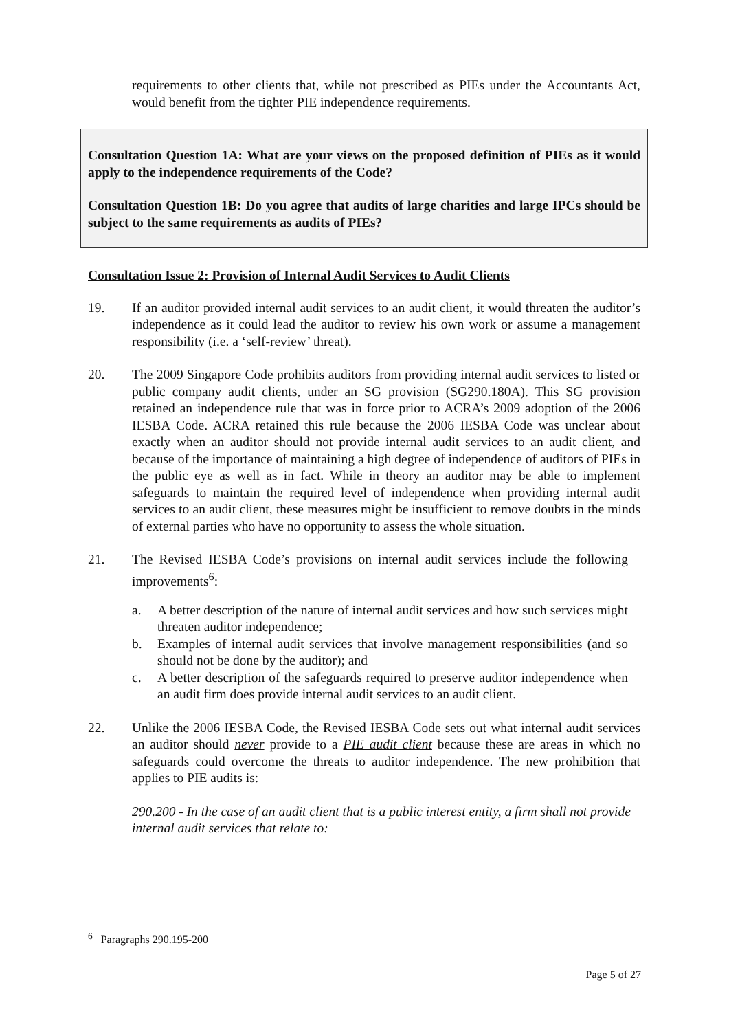requirements to other clients that, while not prescribed as PIEs under the Accountants Act, would benefit from the tighter PIE independence requirements.
Consultation Question 1A: What are your views on the proposed definition of PIEs as it would apply to the independence requirements of the Code?
Consultation Question 1B: Do you agree that audits of large charities and large IPCs should be subject to the same requirements as audits of PIEs?
Consultation Issue 2: Provision of Internal Audit Services to Audit Clients
19. If an auditor provided internal audit services to an audit client, it would threaten the auditor’s independence as it could lead the auditor to review his own work or assume a management responsibility (i.e. a ‘self-review’ threat).
20. The 2009 Singapore Code prohibits auditors from providing internal audit services to listed or public company audit clients, under an SG provision (SG290.180A). This SG provision retained an independence rule that was in force prior to ACRA’s 2009 adoption of the 2006 IESBA Code. ACRA retained this rule because the 2006 IESBA Code was unclear about exactly when an auditor should not provide internal audit services to an audit client, and because of the importance of maintaining a high degree of independence of auditors of PIEs in the public eye as well as in fact. While in theory an auditor may be able to implement safeguards to maintain the required level of independence when providing internal audit services to an audit client, these measures might be insufficient to remove doubts in the minds of external parties who have no opportunity to assess the whole situation.
21. The Revised IESBA Code’s provisions on internal audit services include the following improvements<sup>6</sup>:
a. A better description of the nature of internal audit services and how such services might threaten auditor independence;
b. Examples of internal audit services that involve management responsibilities (and so should not be done by the auditor); and
c. A better description of the safeguards required to preserve auditor independence when an audit firm does provide internal audit services to an audit client.
22. Unlike the 2006 IESBA Code, the Revised IESBA Code sets out what internal audit services an auditor should never provide to a PIE audit client because these are areas in which no safeguards could overcome the threats to auditor independence. The new prohibition that applies to PIE audits is:
290.200 - In the case of an audit client that is a public interest entity, a firm shall not provide internal audit services that relate to:
<sup>6</sup> Paragraphs 290.195-200
Page 5 of 27